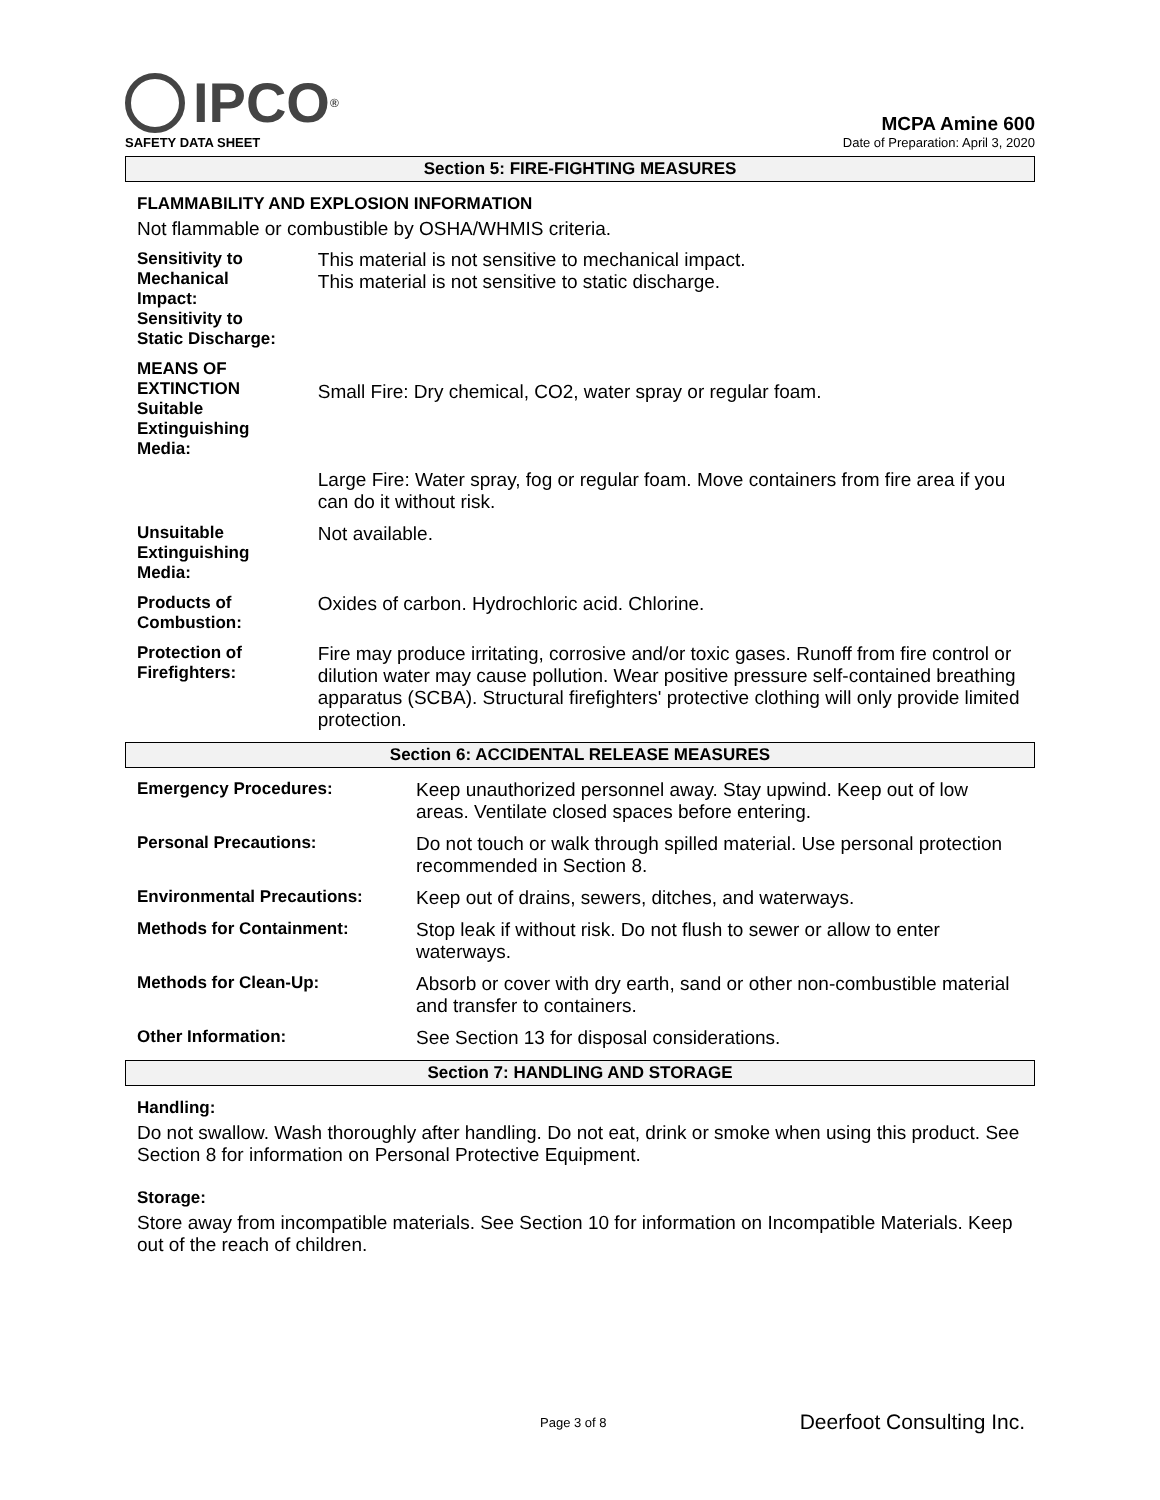IPCO ®
MCPA Amine 600
SAFETY DATA SHEET Date of Preparation: April 3, 2020
Section 5: FIRE-FIGHTING MEASURES
FLAMMABILITY AND EXPLOSION INFORMATION
Not flammable or combustible by OSHA/WHMIS criteria.
| Sensitivity to Mechanical Impact: Sensitivity to Static Discharge: | This material is not sensitive to mechanical impact. This material is not sensitive to static discharge. |
| MEANS OF EXTINCTION Suitable Extinguishing Media: | Small Fire: Dry chemical, CO2, water spray or regular foam. |
| | Large Fire: Water spray, fog or regular foam. Move containers from fire area if you can do it without risk. |
| Unsuitable Extinguishing Media: | Not available. |
| Products of Combustion: | Oxides of carbon. Hydrochloric acid. Chlorine. |
| Protection of Firefighters: | Fire may produce irritating, corrosive and/or toxic gases. Runoff from fire control or dilution water may cause pollution. Wear positive pressure self-contained breathing apparatus (SCBA). Structural firefighters' protective clothing will only provide limited protection. |
Section 6: ACCIDENTAL RELEASE MEASURES
| Emergency Procedures: | Keep unauthorized personnel away. Stay upwind. Keep out of low areas. Ventilate closed spaces before entering. |
| Personal Precautions: | Do not touch or walk through spilled material. Use personal protection recommended in Section 8. |
| Environmental Precautions: | Keep out of drains, sewers, ditches, and waterways. |
| Methods for Containment: | Stop leak if without risk. Do not flush to sewer or allow to enter waterways. |
| Methods for Clean-Up: | Absorb or cover with dry earth, sand or other non-combustible material and transfer to containers. |
| Other Information: | See Section 13 for disposal considerations. |
Section 7: HANDLING AND STORAGE
Handling:
Do not swallow. Wash thoroughly after handling. Do not eat, drink or smoke when using this product. See Section 8 for information on Personal Protective Equipment.
Storage:
Store away from incompatible materials. See Section 10 for information on Incompatible Materials. Keep out of the reach of children.
Page 3 of 8 Deerfoot Consulting Inc.